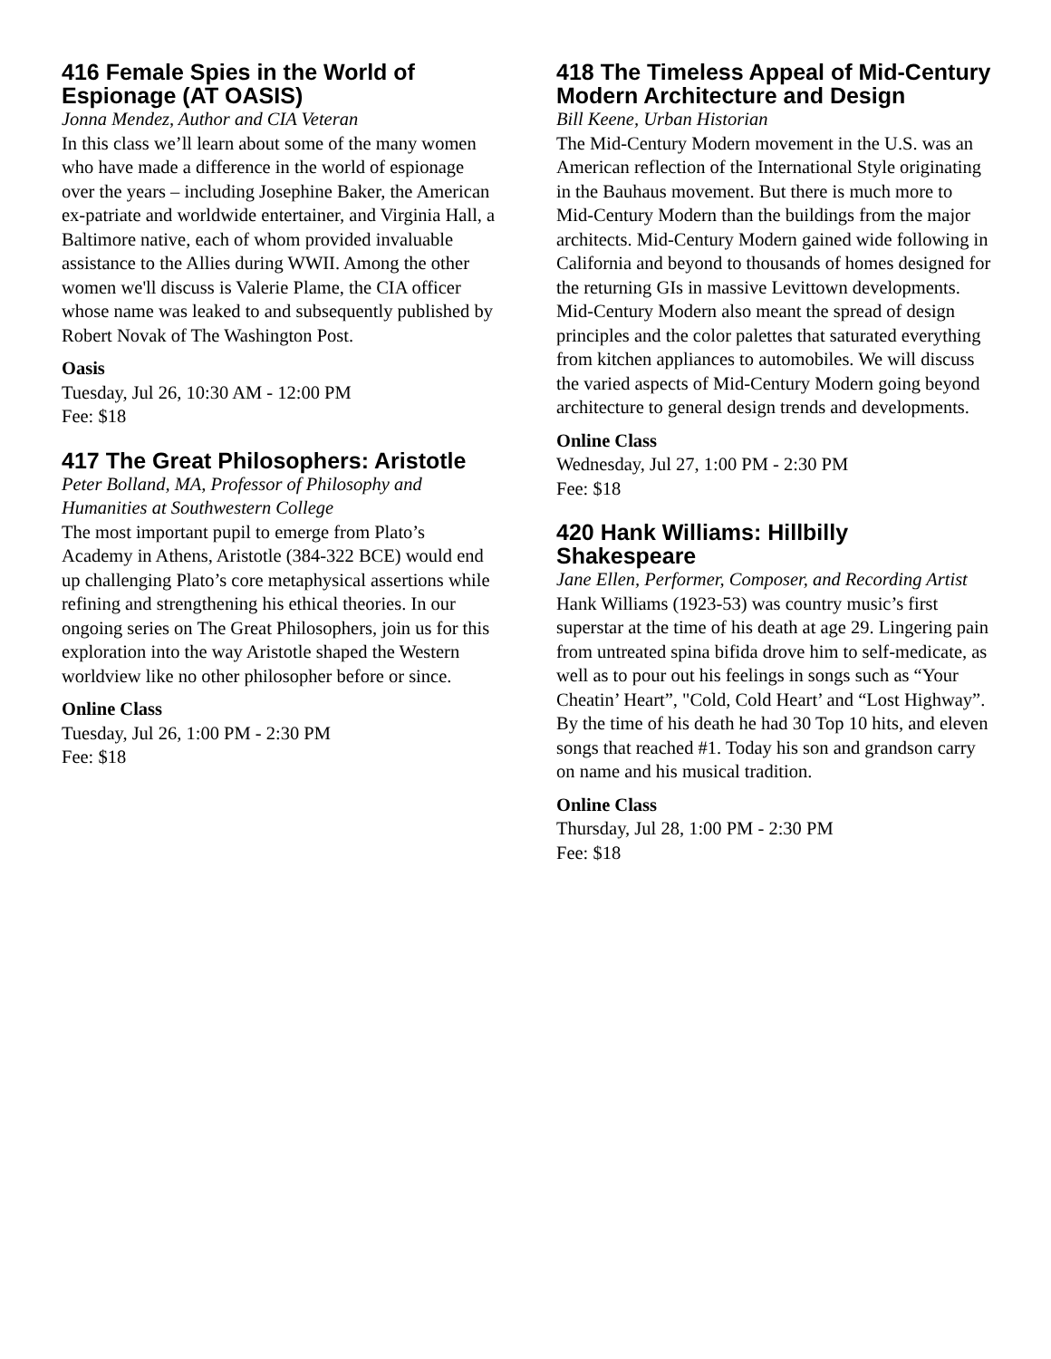416 Female Spies in the World of Espionage (AT OASIS)
Jonna Mendez, Author and CIA Veteran
In this class we’ll learn about some of the many women who have made a difference in the world of espionage over the years – including Josephine Baker, the American ex-patriate and worldwide entertainer, and Virginia Hall, a Baltimore native, each of whom provided invaluable assistance to the Allies during WWII. Among the other women we'll discuss is Valerie Plame, the CIA officer whose name was leaked to and subsequently published by Robert Novak of The Washington Post.
Oasis
Tuesday, Jul 26, 10:30 AM - 12:00 PM
Fee: $18
417 The Great Philosophers: Aristotle
Peter Bolland, MA, Professor of Philosophy and Humanities at Southwestern College
The most important pupil to emerge from Plato’s Academy in Athens, Aristotle (384-322 BCE) would end up challenging Plato’s core metaphysical assertions while refining and strengthening his ethical theories. In our ongoing series on The Great Philosophers, join us for this exploration into the way Aristotle shaped the Western worldview like no other philosopher before or since.
Online Class
Tuesday, Jul 26, 1:00 PM - 2:30 PM
Fee: $18
418 The Timeless Appeal of Mid-Century Modern Architecture and Design
Bill Keene, Urban Historian
The Mid-Century Modern movement in the U.S. was an American reflection of the International Style originating in the Bauhaus movement. But there is much more to Mid-Century Modern than the buildings from the major architects. Mid-Century Modern gained wide following in California and beyond to thousands of homes designed for the returning GIs in massive Levittown developments. Mid-Century Modern also meant the spread of design principles and the color palettes that saturated everything from kitchen appliances to automobiles. We will discuss the varied aspects of Mid-Century Modern going beyond architecture to general design trends and developments.
Online Class
Wednesday, Jul 27, 1:00 PM - 2:30 PM
Fee: $18
420 Hank Williams: Hillbilly Shakespeare
Jane Ellen, Performer, Composer, and Recording Artist
Hank Williams (1923-53) was country music’s first superstar at the time of his death at age 29. Lingering pain from untreated spina bifida drove him to self-medicate, as well as to pour out his feelings in songs such as “Your Cheatin’ Heart”, "Cold, Cold Heart’ and “Lost Highway”. By the time of his death he had 30 Top 10 hits, and eleven songs that reached #1. Today his son and grandson carry on name and his musical tradition.
Online Class
Thursday, Jul 28, 1:00 PM - 2:30 PM
Fee: $18